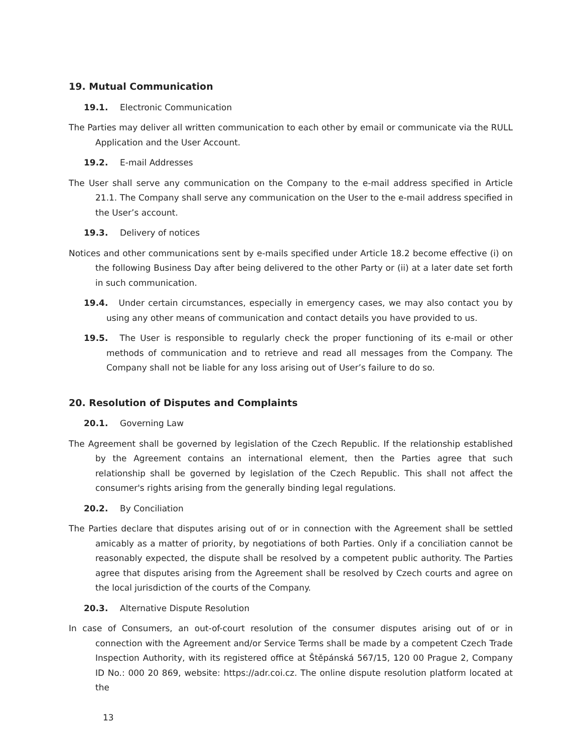19. Mutual Communication
19.1. Electronic Communication
The Parties may deliver all written communication to each other by email or communicate via the RULL Application and the User Account.
19.2. E-mail Addresses
The User shall serve any communication on the Company to the e-mail address specified in Article 21.1. The Company shall serve any communication on the User to the e-mail address specified in the User’s account.
19.3. Delivery of notices
Notices and other communications sent by e-mails specified under Article 18.2 become effective (i) on the following Business Day after being delivered to the other Party or (ii) at a later date set forth in such communication.
19.4. Under certain circumstances, especially in emergency cases, we may also contact you by using any other means of communication and contact details you have provided to us.
19.5. The User is responsible to regularly check the proper functioning of its e-mail or other methods of communication and to retrieve and read all messages from the Company. The Company shall not be liable for any loss arising out of User’s failure to do so.
20. Resolution of Disputes and Complaints
20.1. Governing Law
The Agreement shall be governed by legislation of the Czech Republic. If the relationship established by the Agreement contains an international element, then the Parties agree that such relationship shall be governed by legislation of the Czech Republic. This shall not affect the consumer's rights arising from the generally binding legal regulations.
20.2. By Conciliation
The Parties declare that disputes arising out of or in connection with the Agreement shall be settled amicably as a matter of priority, by negotiations of both Parties. Only if a conciliation cannot be reasonably expected, the dispute shall be resolved by a competent public authority. The Parties agree that disputes arising from the Agreement shall be resolved by Czech courts and agree on the local jurisdiction of the courts of the Company.
20.3. Alternative Dispute Resolution
In case of Consumers, an out-of-court resolution of the consumer disputes arising out of or in connection with the Agreement and/or Service Terms shall be made by a competent Czech Trade Inspection Authority, with its registered office at Štěpánská 567/15, 120 00 Prague 2, Company ID No.: 000 20 869, website: https://adr.coi.cz. The online dispute resolution platform located at the
13